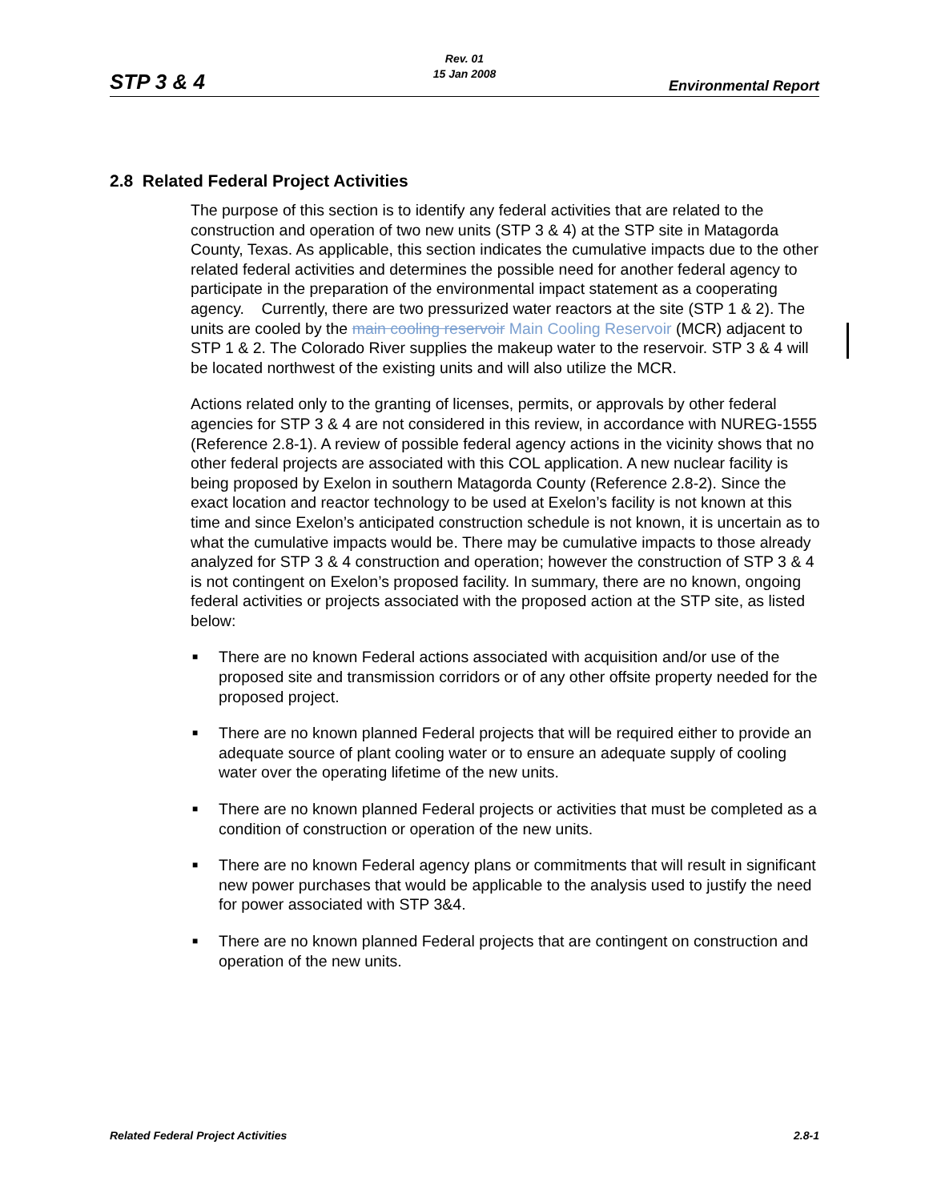STP 3 & 4
Rev. 01
15 Jan 2008
Environmental Report
2.8 Related Federal Project Activities
The purpose of this section is to identify any federal activities that are related to the construction and operation of two new units (STP 3 & 4) at the STP site in Matagorda County, Texas. As applicable, this section indicates the cumulative impacts due to the other related federal activities and determines the possible need for another federal agency to participate in the preparation of the environmental impact statement as a cooperating agency. Currently, there are two pressurized water reactors at the site (STP 1 & 2). The units are cooled by the main cooling reservoir Main Cooling Reservoir (MCR) adjacent to STP 1 & 2. The Colorado River supplies the makeup water to the reservoir. STP 3 & 4 will be located northwest of the existing units and will also utilize the MCR.
Actions related only to the granting of licenses, permits, or approvals by other federal agencies for STP 3 & 4 are not considered in this review, in accordance with NUREG-1555 (Reference 2.8-1). A review of possible federal agency actions in the vicinity shows that no other federal projects are associated with this COL application. A new nuclear facility is being proposed by Exelon in southern Matagorda County (Reference 2.8-2). Since the exact location and reactor technology to be used at Exelon’s facility is not known at this time and since Exelon’s anticipated construction schedule is not known, it is uncertain as to what the cumulative impacts would be. There may be cumulative impacts to those already analyzed for STP 3 & 4 construction and operation; however the construction of STP 3 & 4 is not contingent on Exelon’s proposed facility. In summary, there are no known, ongoing federal activities or projects associated with the proposed action at the STP site, as listed below:
■ There are no known Federal actions associated with acquisition and/or use of the proposed site and transmission corridors or of any other offsite property needed for the proposed project.
■ There are no known planned Federal projects that will be required either to provide an adequate source of plant cooling water or to ensure an adequate supply of cooling water over the operating lifetime of the new units.
■ There are no known planned Federal projects or activities that must be completed as a condition of construction or operation of the new units.
■ There are no known Federal agency plans or commitments that will result in significant new power purchases that would be applicable to the analysis used to justify the need for power associated with STP 3&4.
■ There are no known planned Federal projects that are contingent on construction and operation of the new units.
Related Federal Project Activities
2.8-1